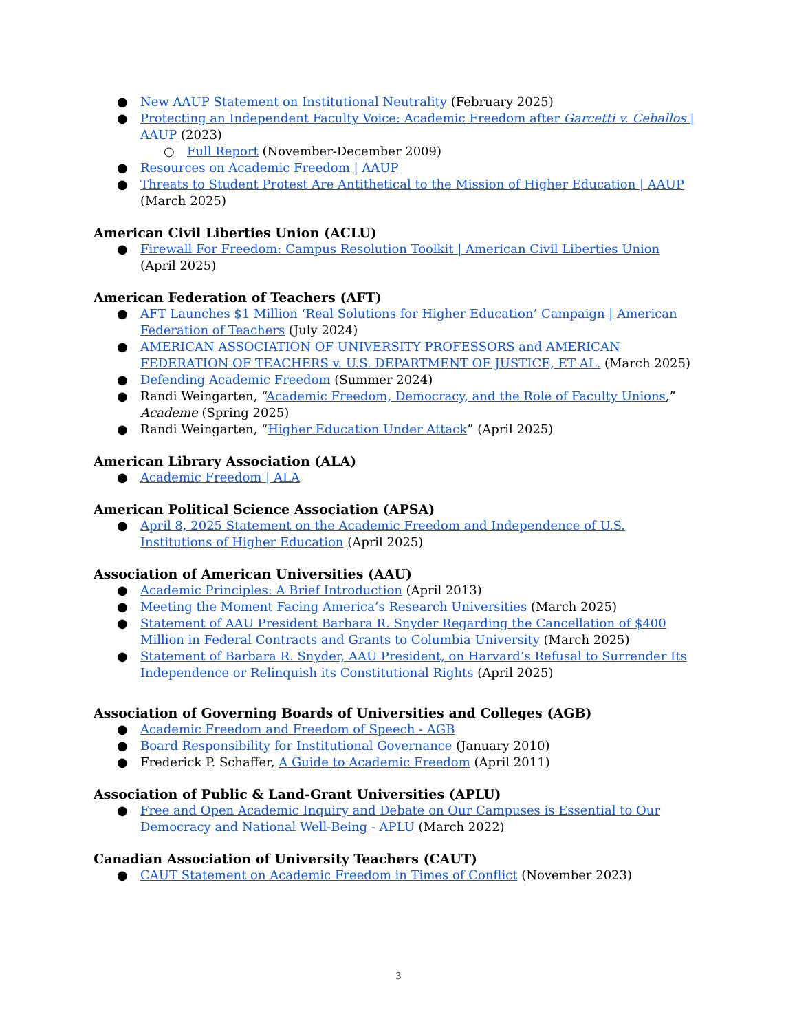● New AAUP Statement on Institutional Neutrality (February 2025)
● Protecting an Independent Faculty Voice: Academic Freedom after Garcetti v. Ceballos | AAUP (2023)
○ Full Report (November-December 2009)
● Resources on Academic Freedom | AAUP
● Threats to Student Protest Are Antithetical to the Mission of Higher Education | AAUP (March 2025)
American Civil Liberties Union (ACLU)
● Firewall For Freedom: Campus Resolution Toolkit | American Civil Liberties Union (April 2025)
American Federation of Teachers (AFT)
● AFT Launches $1 Million ‘Real Solutions for Higher Education’ Campaign | American Federation of Teachers (July 2024)
● AMERICAN ASSOCIATION OF UNIVERSITY PROFESSORS and AMERICAN FEDERATION OF TEACHERS v. U.S. DEPARTMENT OF JUSTICE, ET AL. (March 2025)
● Defending Academic Freedom (Summer 2024)
● Randi Weingarten, “Academic Freedom, Democracy, and the Role of Faculty Unions,” Academe (Spring 2025)
● Randi Weingarten, “Higher Education Under Attack” (April 2025)
American Library Association (ALA)
● Academic Freedom | ALA
American Political Science Association (APSA)
● April 8, 2025 Statement on the Academic Freedom and Independence of U.S. Institutions of Higher Education (April 2025)
Association of American Universities (AAU)
● Academic Principles: A Brief Introduction (April 2013)
● Meeting the Moment Facing America’s Research Universities (March 2025)
● Statement of AAU President Barbara R. Snyder Regarding the Cancellation of $400 Million in Federal Contracts and Grants to Columbia University (March 2025)
● Statement of Barbara R. Snyder, AAU President, on Harvard’s Refusal to Surrender Its Independence or Relinquish its Constitutional Rights (April 2025)
Association of Governing Boards of Universities and Colleges (AGB)
● Academic Freedom and Freedom of Speech - AGB
● Board Responsibility for Institutional Governance (January 2010)
● Frederick P. Schaffer, A Guide to Academic Freedom (April 2011)
Association of Public & Land-Grant Universities (APLU)
● Free and Open Academic Inquiry and Debate on Our Campuses is Essential to Our Democracy and National Well-Being - APLU (March 2022)
Canadian Association of University Teachers (CAUT)
● CAUT Statement on Academic Freedom in Times of Conflict (November 2023)
3